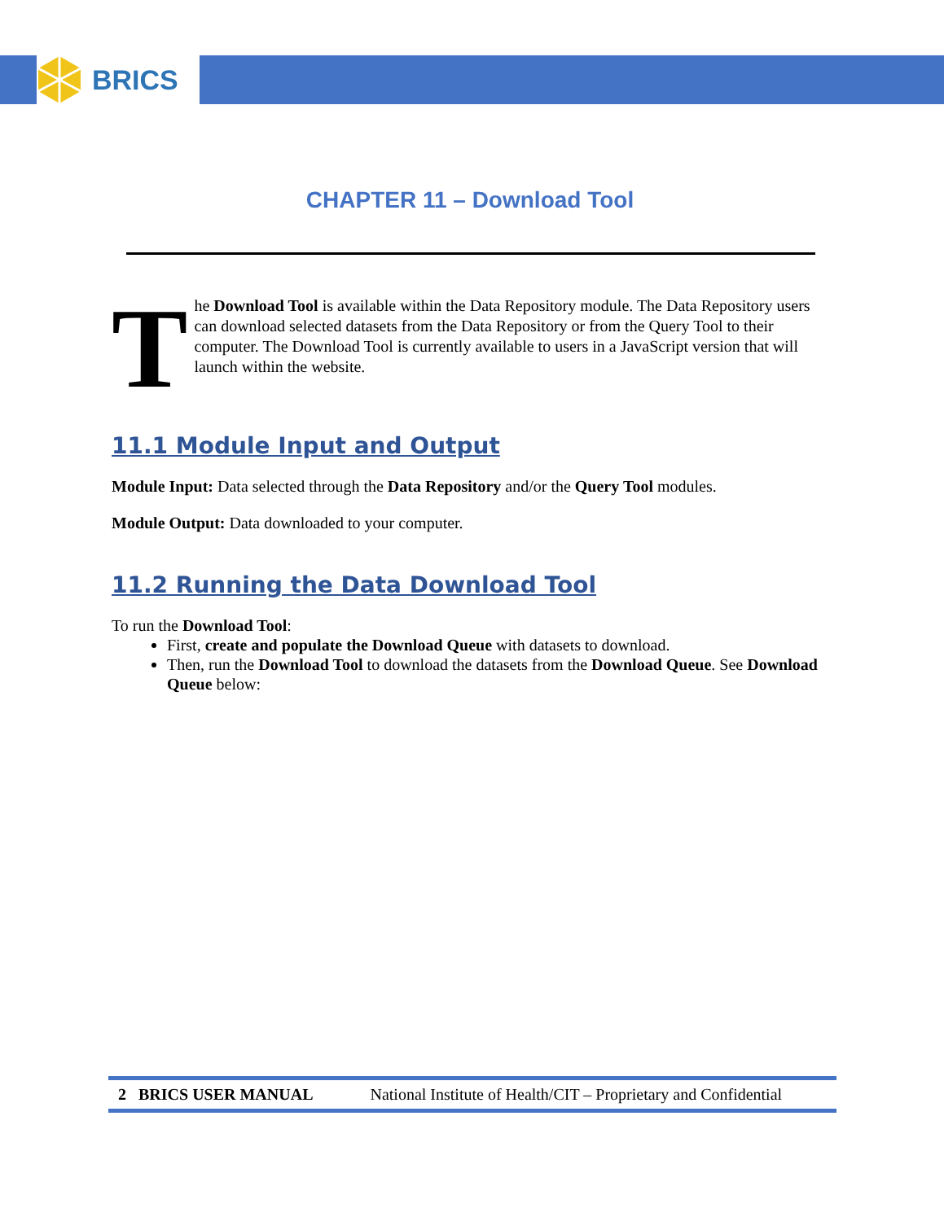BRICS
CHAPTER 11 – Download Tool
T
he Download Tool is available within the Data Repository module. The Data Repository users can download selected datasets from the Data Repository or from the Query Tool to their computer. The Download Tool is currently available to users in a JavaScript version that will launch within the website.
11.1 Module Input and Output
Module Input: Data selected through the Data Repository and/or the Query Tool modules.
Module Output: Data downloaded to your computer.
11.2 Running the Data Download Tool
To run the Download Tool:
First, create and populate the Download Queue with datasets to download.
Then, run the Download Tool to download the datasets from the Download Queue. See Download Queue below:
2 BRICS USER MANUAL National Institute of Health/CIT – Proprietary and Confidential